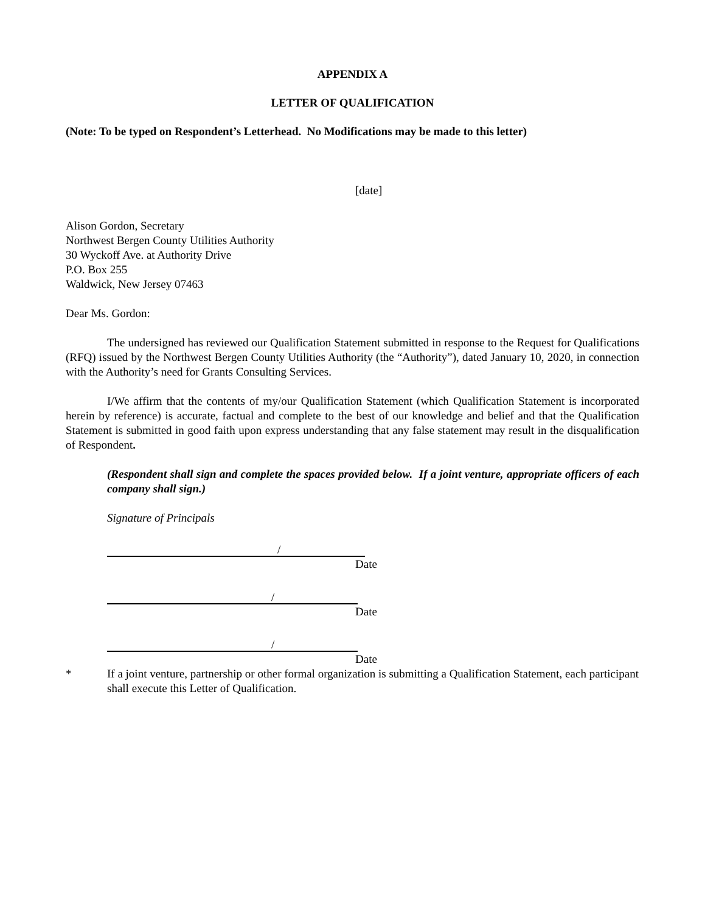APPENDIX A
LETTER OF QUALIFICATION
(Note: To be typed on Respondent’s Letterhead. No Modifications may be made to this letter)
[date]
Alison Gordon, Secretary
Northwest Bergen County Utilities Authority
30 Wyckoff Ave. at Authority Drive
P.O. Box 255
Waldwick, New Jersey 07463
Dear Ms. Gordon:
The undersigned has reviewed our Qualification Statement submitted in response to the Request for Qualifications (RFQ) issued by the Northwest Bergen County Utilities Authority (the “Authority”), dated January 10, 2020, in connection with the Authority’s need for Grants Consulting Services.
I/We affirm that the contents of my/our Qualification Statement (which Qualification Statement is incorporated herein by reference) is accurate, factual and complete to the best of our knowledge and belief and that the Qualification Statement is submitted in good faith upon express understanding that any false statement may result in the disqualification of Respondent.
(Respondent shall sign and complete the spaces provided below. If a joint venture, appropriate officers of each company shall sign.)
Signature of Principals
/
Date
/
Date
/
Date
* If a joint venture, partnership or other formal organization is submitting a Qualification Statement, each participant shall execute this Letter of Qualification.